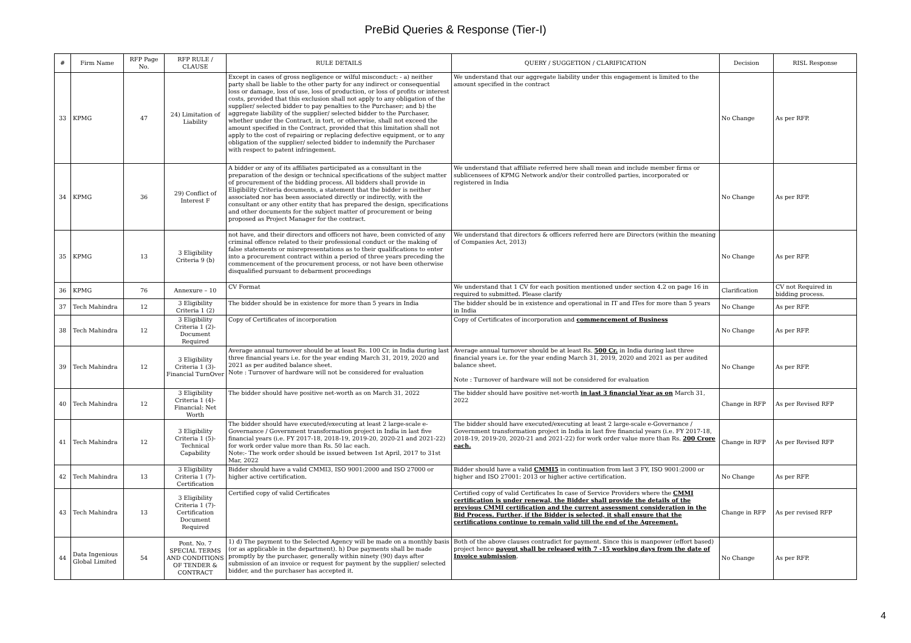PreBid Queries & Response (Tier-I)
| # | Firm Name | RFP Page No. | RFP RULE / CLAUSE | RULE DETAILS | QUERY / SUGGETION / CLARIFICATION | Decision | RISL Response |
| --- | --- | --- | --- | --- | --- | --- | --- |
| 33 | KPMG | 47 | 24) Limitation of Liability | Except in cases of gross negligence or wilful misconduct: - a) neither party shall be liable to the other party for any indirect or consequential loss or damage, loss of use, loss of production, or loss of profits or interest costs, provided that this exclusion shall not apply to any obligation of the supplier/ selected bidder to pay penalties to the Purchaser; and b) the aggregate liability of the supplier/ selected bidder to the Purchaser, whether under the Contract, in tort, or otherwise, shall not exceed the amount specified in the Contract, provided that this limitation shall not apply to the cost of repairing or replacing defective equipment, or to any obligation of the supplier/ selected bidder to indemnify the Purchaser with respect to patent infringement. | We understand that our aggregate liability under this engagement is limited to the amount specified in the contract | No Change | As per RFP. |
| 34 | KPMG | 36 | 29) Conflict of Interest F | A bidder or any of its affiliates participated as a consultant in the preparation of the design or technical specifications of the subject matter of procurement of the bidding process. All bidders shall provide in Eligibility Criteria documents, a statement that the bidder is neither associated nor has been associated directly or indirectly, with the consultant or any other entity that has prepared the design, specifications and other documents for the subject matter of procurement or being proposed as Project Manager for the contract. | We understand that affiliate referred here shall mean and include member firms or sublicensees of KPMG Network and/or their controlled parties, incorporated or registered in India | No Change | As per RFP. |
| 35 | KPMG | 13 | 3 Eligibility Criteria 9 (b) | not have, and their directors and officers not have, been convicted of any criminal offence related to their professional conduct or the making of false statements or misrepresentations as to their qualifications to enter into a procurement contract within a period of three years preceding the commencement of the procurement process, or not have been otherwise disqualified pursuant to debarment proceedings | We understand that directors & officers referred here are Directors (within the meaning of Companies Act, 2013) | No Change | As per RFP. |
| 36 | KPMG | 76 | Annexure – 10 | CV Format | We understand that 1 CV for each position mentioned under section 4.2 on page 16 in required to submitted. Please clarify | Clarification | CV not Required in bidding process. |
| 37 | Tech Mahindra | 12 | 3 Eligibility Criteria 1 (2) | The bidder should be in existence for more than 5 years in India | The bidder should be in existence and operational in IT and ITes for more than 5 years in India | No Change | As per RFP. |
| 38 | Tech Mahindra | 12 | 3 Eligibility Criteria 1 (2)-Document Required | Copy of Certificates of incorporation | Copy of Certificates of incorporation and commencement of Business | No Change | As per RFP. |
| 39 | Tech Mahindra | 12 | 3 Eligibility Criteria 1 (3)- Financial TurnOver | Average annual turnover should be at least Rs. 100 Cr. in India during last three financial years i.e. for the year ending March 31, 2019, 2020 and 2021 as per audited balance sheet. Note : Turnover of hardware will not be considered for evaluation | Average annual turnover should be at least Rs. 500 Cr. in India during last three financial years i.e. for the year ending March 31, 2019, 2020 and 2021 as per audited balance sheet. Note : Turnover of hardware will not be considered for evaluation | No Change | As per RFP. |
| 40 | Tech Mahindra | 12 | 3 Eligibility Criteria 1 (4)-Financial: Net Worth | The bidder should have positive net-worth as on March 31, 2022 | The bidder should have positive net-worth in last 3 financial Year as on March 31, 2022 | Change in RFP | As per Revised RFP |
| 41 | Tech Mahindra | 12 | 3 Eligibility Criteria 1 (5)-Technical Capability | The bidder should have executed/executing at least 2 large-scale e-Governance / Government transformation project in India in last five financial years (i.e. FY 2017-18, 2018-19, 2019-20, 2020-21 and 2021-22) for work order value more than Rs. 50 lac each. Note:- The work order should be issued between 1st April, 2017 to 31st Mar, 2022 | The bidder should have executed/executing at least 2 large-scale e-Governance / Government transformation project in India in last five financial years (i.e. FY 2017-18, 2018-19, 2019-20, 2020-21 and 2021-22) for work order value more than Rs. 200 Crore each. | Change in RFP | As per Revised RFP |
| 42 | Tech Mahindra | 13 | 3 Eligibility Criteria 1 (7)-Certification | Bidder should have a valid CMMI3, ISO 9001:2000 and ISO 27000 or higher active certification. | Bidder should have a valid CMMI5 in continuation from last 3 FY, ISO 9001:2000 or higher and ISO 27001: 2013 or higher active certification. | No Change | As per RFP. |
| 43 | Tech Mahindra | 13 | 3 Eligibility Criteria 1 (7)-Certification Document Required | Certified copy of valid Certificates | Certified copy of valid Certificates In case of Service Providers where the CMMI certification is under renewal, the Bidder shall provide the details of the previous CMMI certification and the current assessment consideration in the Bid Process. Further, if the Bidder is selected, it shall ensure that the certifications continue to remain valid till the end of the Agreement. | Change in RFP | As per revised RFP |
| 44 | Data Ingenious Global Limited | 54 | Pont. No. 7 SPECIAL TERMS AND CONDITIONS OF TENDER & CONTRACT | 1) d) The payment to the Selected Agency will be made on a monthly basis (or as applicable in the department). h) Due payments shall be made promptly by the purchaser, generally within ninety (90) days after submission of an invoice or request for payment by the supplier/ selected bidder, and the purchaser has accepted it. | Both of the above clauses contradict for payment. Since this is manpower (effort based) project hence payout shall be released with 7 -15 working days from the date of Invoice submission . | No Change | As per RFP. |
4